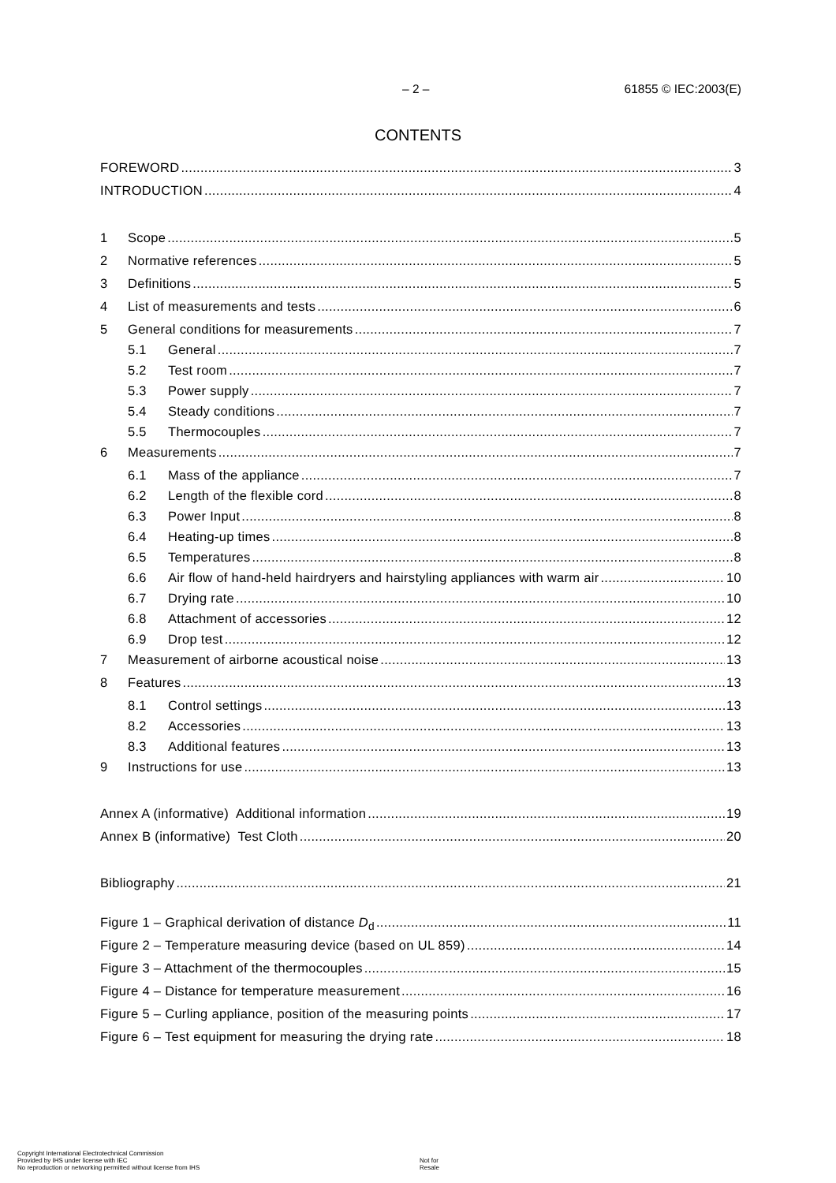– 2 – 61855 © IEC:2003(E)
CONTENTS
FOREWORD 3
INTRODUCTION 4
1 Scope 5
2 Normative references 5
3 Definitions 5
4 List of measurements and tests 6
5 General conditions for measurements 7
5.1 General 7
5.2 Test room 7
5.3 Power supply 7
5.4 Steady conditions 7
5.5 Thermocouples 7
6 Measurements 7
6.1 Mass of the appliance 7
6.2 Length of the flexible cord 8
6.3 Power Input 8
6.4 Heating-up times 8
6.5 Temperatures 8
6.6 Air flow of hand-held hairdryers and hairstyling appliances with warm air 10
6.7 Drying rate 10
6.8 Attachment of accessories 12
6.9 Drop test 12
7 Measurement of airborne acoustical noise 13
8 Features 13
8.1 Control settings 13
8.2 Accessories 13
8.3 Additional features 13
9 Instructions for use 13
Annex A (informative) Additional information 19
Annex B (informative) Test Cloth 20
Bibliography 21
Figure 1 – Graphical derivation of distance D<sub>d</sub> 11
Figure 2 – Temperature measuring device (based on UL 859) 14
Figure 3 – Attachment of the thermocouples 15
Figure 4 – Distance for temperature measurement 16
Figure 5 – Curling appliance, position of the measuring points 17
Figure 6 – Test equipment for measuring the drying rate 18
Copyright International Electrotechnical Commission
Provided by IHS under license with IEC
No reproduction or networking permitted without license from IHS
Not for Resale